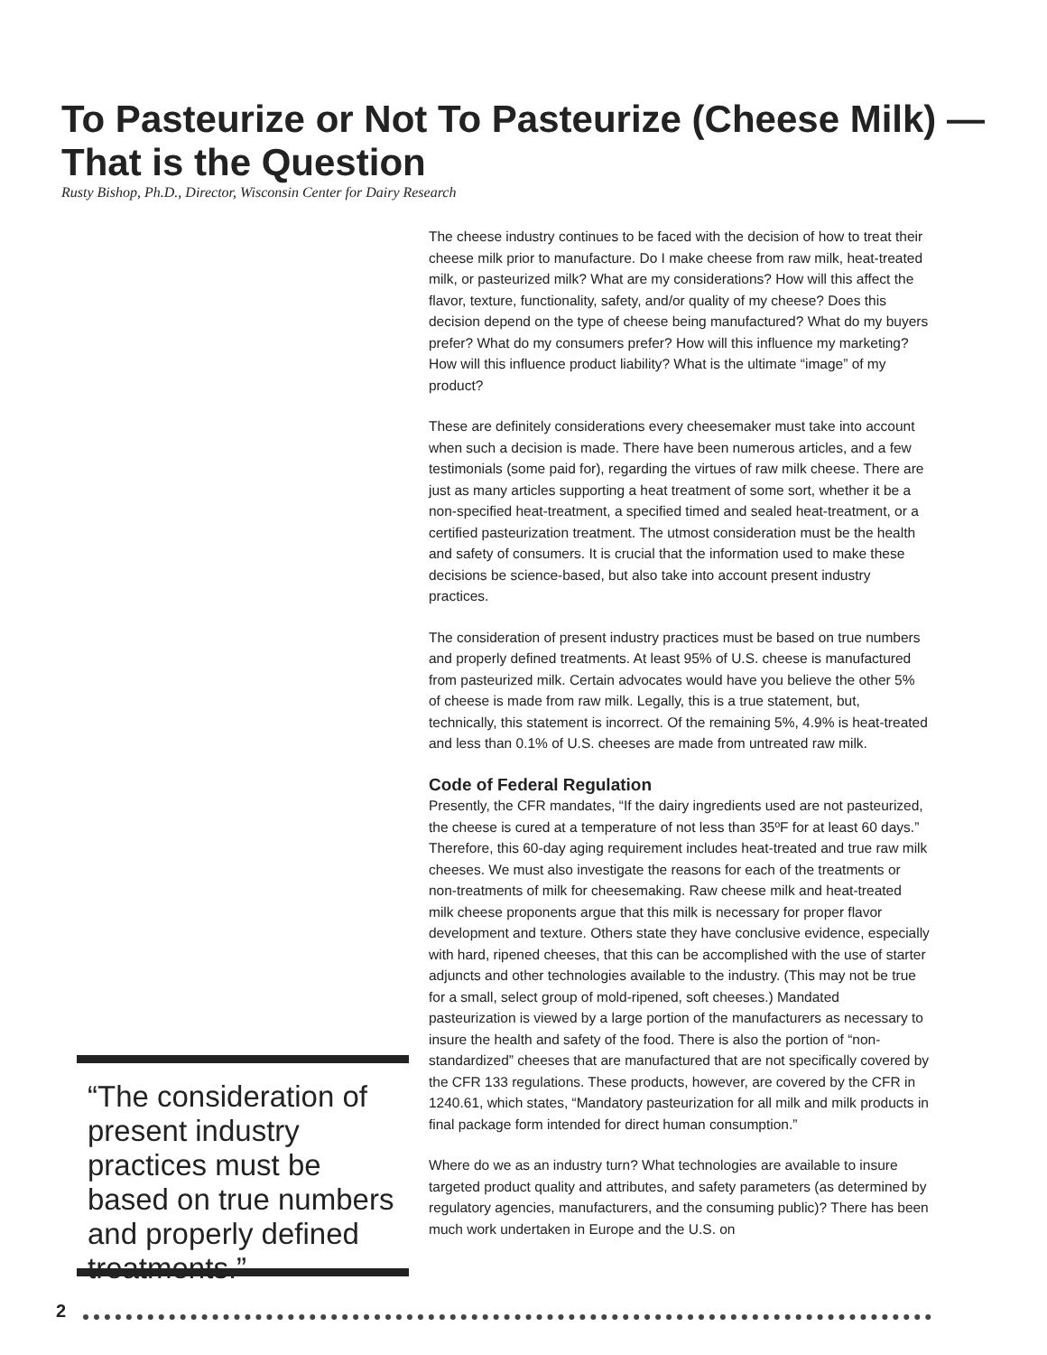To Pasteurize or Not To Pasteurize (Cheese Milk) —That is the Question
Rusty Bishop, Ph.D., Director, Wisconsin Center for Dairy Research
The cheese industry continues to be faced with the decision of how to treat their cheese milk prior to manufacture. Do I make cheese from raw milk, heat-treated milk, or pasteurized milk? What are my considerations? How will this affect the flavor, texture, functionality, safety, and/or quality of my cheese? Does this decision depend on the type of cheese being manufactured? What do my buyers prefer? What do my consumers prefer? How will this influence my marketing? How will this influence product liability? What is the ultimate “image” of my product?
These are definitely considerations every cheesemaker must take into account when such a decision is made. There have been numerous articles, and a few testimonials (some paid for), regarding the virtues of raw milk cheese. There are just as many articles supporting a heat treatment of some sort, whether it be a non-specified heat-treatment, a specified timed and sealed heat-treatment, or a certified pasteurization treatment. The utmost consideration must be the health and safety of consumers. It is crucial that the information used to make these decisions be science-based, but also take into account present industry practices.
The consideration of present industry practices must be based on true numbers and properly defined treatments. At least 95% of U.S. cheese is manufactured from pasteurized milk. Certain advocates would have you believe the other 5% of cheese is made from raw milk. Legally, this is a true statement, but, technically, this statement is incorrect. Of the remaining 5%, 4.9% is heat-treated and less than 0.1% of U.S. cheeses are made from untreated raw milk.
Code of Federal Regulation
Presently, the CFR mandates, “If the dairy ingredients used are not pasteurized, the cheese is cured at a temperature of not less than 35ºF for at least 60 days.” Therefore, this 60-day aging requirement includes heat-treated and true raw milk cheeses. We must also investigate the reasons for each of the treatments or non-treatments of milk for cheesemaking. Raw cheese milk and heat-treated milk cheese proponents argue that this milk is necessary for proper flavor development and texture. Others state they have conclusive evidence, especially with hard, ripened cheeses, that this can be accomplished with the use of starter adjuncts and other technologies available to the industry. (This may not be true for a small, select group of mold-ripened, soft cheeses.) Mandated pasteurization is viewed by a large portion of the manufacturers as necessary to insure the health and safety of the food. There is also the portion of “non-standardized” cheeses that are manufactured that are not specifically covered by the CFR 133 regulations. These products, however, are covered by the CFR in 1240.61, which states, “Mandatory pasteurization for all milk and milk products in final package form intended for direct human consumption.”
Where do we as an industry turn? What technologies are available to insure targeted product quality and attributes, and safety parameters (as determined by regulatory agencies, manufacturers, and the consuming public)? There has been much work undertaken in Europe and the U.S. on
“The consideration of present industry practices must be based on true numbers and properly defined treatments.”
2